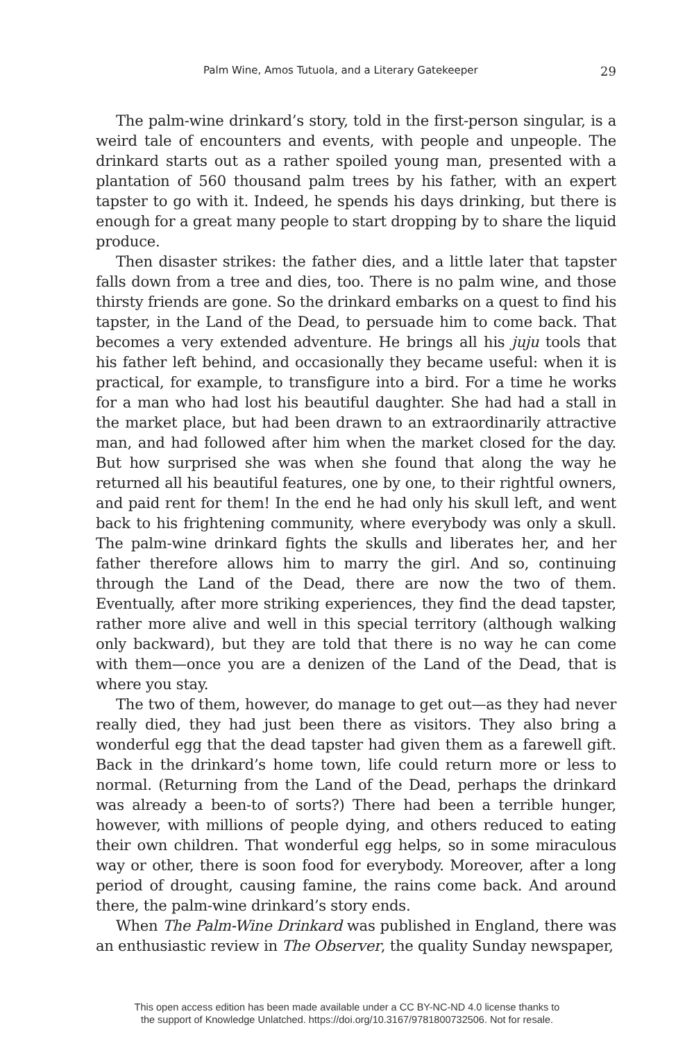Palm Wine, Amos Tutuola, and a Literary Gatekeeper 29
The palm-wine drinkard’s story, told in the first-person singular, is a weird tale of encounters and events, with people and unpeople. The drinkard starts out as a rather spoiled young man, presented with a plantation of 560 thousand palm trees by his father, with an expert tapster to go with it. Indeed, he spends his days drinking, but there is enough for a great many people to start dropping by to share the liquid produce.
Then disaster strikes: the father dies, and a little later that tapster falls down from a tree and dies, too. There is no palm wine, and those thirsty friends are gone. So the drinkard embarks on a quest to find his tapster, in the Land of the Dead, to persuade him to come back. That becomes a very extended adventure. He brings all his juju tools that his father left behind, and occasionally they became useful: when it is practical, for example, to transfigure into a bird. For a time he works for a man who had lost his beautiful daughter. She had had a stall in the market place, but had been drawn to an extraordinarily attractive man, and had followed after him when the market closed for the day. But how surprised she was when she found that along the way he returned all his beautiful features, one by one, to their rightful owners, and paid rent for them! In the end he had only his skull left, and went back to his frightening community, where everybody was only a skull. The palm-wine drinkard fights the skulls and liberates her, and her father therefore allows him to marry the girl. And so, continuing through the Land of the Dead, there are now the two of them. Eventually, after more striking experiences, they find the dead tapster, rather more alive and well in this special territory (although walking only backward), but they are told that there is no way he can come with them—once you are a denizen of the Land of the Dead, that is where you stay.
The two of them, however, do manage to get out—as they had never really died, they had just been there as visitors. They also bring a wonderful egg that the dead tapster had given them as a farewell gift. Back in the drinkard’s home town, life could return more or less to normal. (Returning from the Land of the Dead, perhaps the drinkard was already a been-to of sorts?) There had been a terrible hunger, however, with millions of people dying, and others reduced to eating their own children. That wonderful egg helps, so in some miraculous way or other, there is soon food for everybody. Moreover, after a long period of drought, causing famine, the rains come back. And around there, the palm-wine drinkard’s story ends.
When The Palm-Wine Drinkard was published in England, there was an enthusiastic review in The Observer, the quality Sunday newspaper,
This open access edition has been made available under a CC BY-NC-ND 4.0 license thanks to
the support of Knowledge Unlatched. https://doi.org/10.3167/9781800732506. Not for resale.